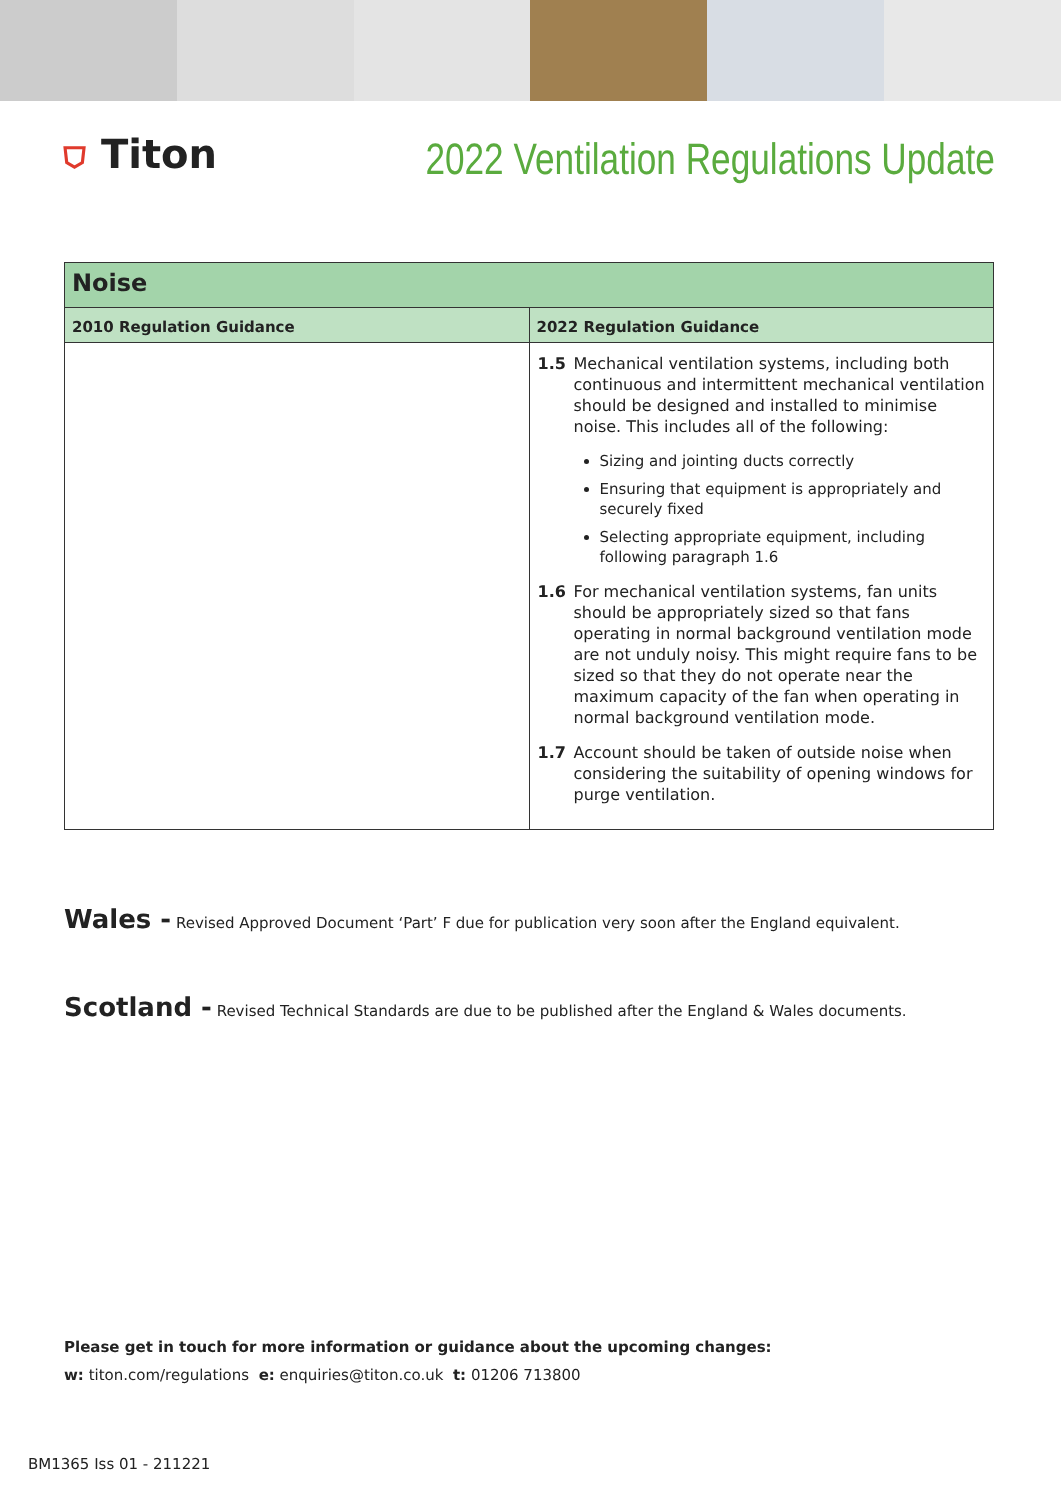⛉ Titon
2022 Ventilation Regulations Update
| Noise | |
| --- | --- |
| 2010 Regulation Guidance | 2022 Regulation Guidance |
| | 1.5 Mechanical ventilation systems, including both continuous and intermittent mechanical ventilation should be designed and installed to minimise noise. This includes all of the following: Sizing and jointing ducts correctly Ensuring that equipment is appropriately and securely fixed Selecting appropriate equipment, including following paragraph 1.6 1.6 For mechanical ventilation systems, fan units should be appropriately sized so that fans operating in normal background ventilation mode are not unduly noisy. This might require fans to be sized so that they do not operate near the maximum capacity of the fan when operating in normal background ventilation mode. 1.7 Account should be taken of outside noise when considering the suitability of opening windows for purge ventilation. |
Wales - Revised Approved Document ‘Part’ F due for publication very soon after the England equivalent.
Scotland - Revised Technical Standards are due to be published after the England & Wales documents.
Please get in touch for more information or guidance about the upcoming changes:
w: titon.com/regulations e: enquiries@titon.co.uk t: 01206 713800
BM1365 Iss 01 - 211221